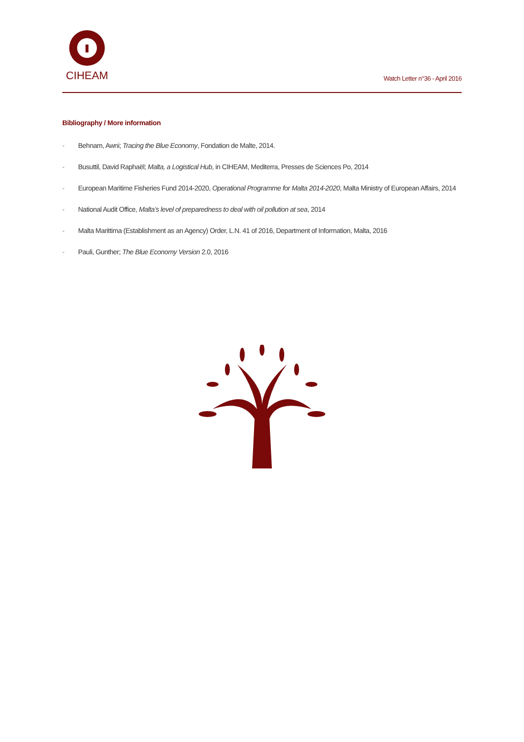CIHEAM
Watch Letter n°36 - April 2016
Bibliography / More information
- Behnam, Awni; Tracing the Blue Economy, Fondation de Malte, 2014.
- Busuttil, David Raphaël; Malta, a Logistical Hub, in CIHEAM, Mediterra, Presses de Sciences Po, 2014
- European Maritime Fisheries Fund 2014-2020, Operational Programme for Malta 2014-2020, Malta Ministry of European Affairs, 2014
- National Audit Office, Malta’s level of preparedness to deal with oil pollution at sea, 2014
- Malta Marittima (Establishment as an Agency) Order, L.N. 41 of 2016, Department of Information, Malta, 2016
- Pauli, Gunther; The Blue Economy Version 2.0, 2016